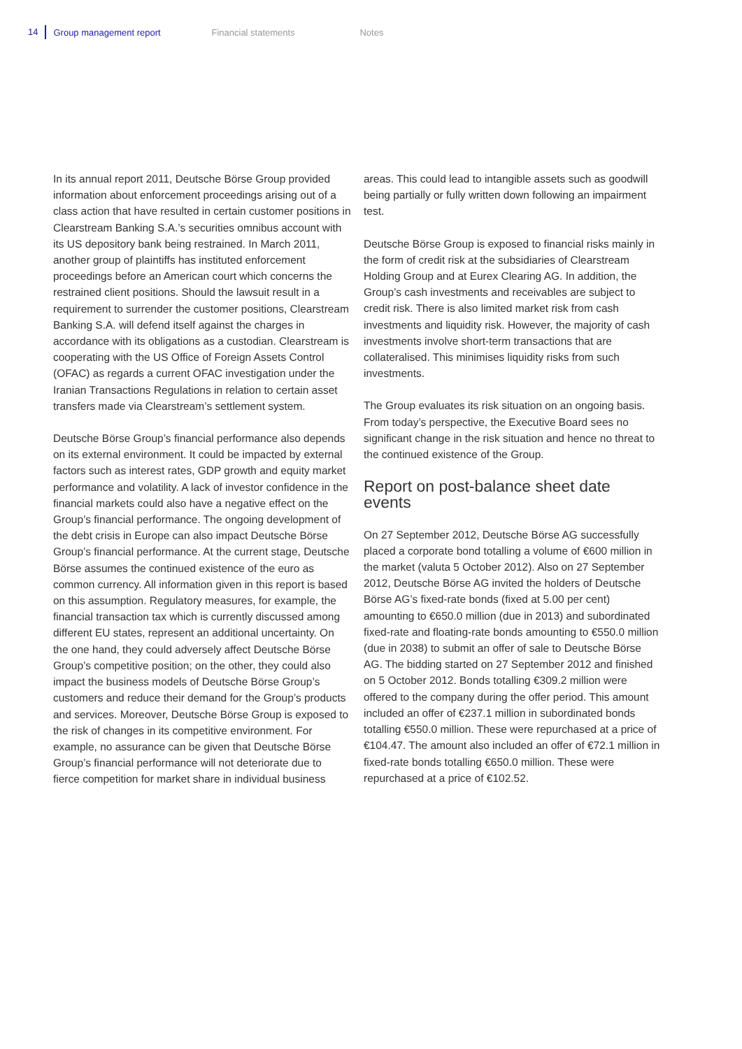14 Group management report Financial statements Notes
In its annual report 2011, Deutsche Börse Group provided information about enforcement proceedings arising out of a class action that have resulted in certain customer positions in Clearstream Banking S.A.’s securities omnibus account with its US depository bank being restrained. In March 2011, another group of plaintiffs has instituted enforcement proceedings before an American court which concerns the restrained client positions. Should the lawsuit result in a requirement to surrender the customer positions, Clearstream Banking S.A. will defend itself against the charges in accordance with its obligations as a custodian. Clearstream is cooperating with the US Office of Foreign Assets Control (OFAC) as regards a current OFAC investigation under the Iranian Transactions Regulations in relation to certain asset transfers made via Clearstream’s settlement system.
Deutsche Börse Group’s financial performance also depends on its external environment. It could be impacted by external factors such as interest rates, GDP growth and equity market performance and volatility. A lack of investor confidence in the financial markets could also have a negative effect on the Group’s financial performance. The ongoing development of the debt crisis in Europe can also impact Deutsche Börse Group’s financial performance. At the current stage, Deutsche Börse assumes the continued existence of the euro as common currency. All information given in this report is based on this assumption. Regulatory measures, for example, the financial transaction tax which is currently discussed among different EU states, represent an additional uncertainty. On the one hand, they could adversely affect Deutsche Börse Group’s competitive position; on the other, they could also impact the business models of Deutsche Börse Group’s customers and reduce their demand for the Group’s products and services. Moreover, Deutsche Börse Group is exposed to the risk of changes in its competitive environment. For example, no assurance can be given that Deutsche Börse Group’s financial performance will not deteriorate due to fierce competition for market share in individual business
areas. This could lead to intangible assets such as goodwill being partially or fully written down following an impairment test.
Deutsche Börse Group is exposed to financial risks mainly in the form of credit risk at the subsidiaries of Clearstream Holding Group and at Eurex Clearing AG. In addition, the Group’s cash investments and receivables are subject to credit risk. There is also limited market risk from cash investments and liquidity risk. However, the majority of cash investments involve short-term transactions that are collateralised. This minimises liquidity risks from such investments.
The Group evaluates its risk situation on an ongoing basis. From today’s perspective, the Executive Board sees no significant change in the risk situation and hence no threat to the continued existence of the Group.
Report on post-balance sheet date events
On 27 September 2012, Deutsche Börse AG successfully placed a corporate bond totalling a volume of €600 million in the market (valuta 5 October 2012). Also on 27 September 2012, Deutsche Börse AG invited the holders of Deutsche Börse AG’s fixed-rate bonds (fixed at 5.00 per cent) amounting to €650.0 million (due in 2013) and subordinated fixed-rate and floating-rate bonds amounting to €550.0 million (due in 2038) to submit an offer of sale to Deutsche Börse AG. The bidding started on 27 September 2012 and finished on 5 October 2012. Bonds totalling €309.2 million were offered to the company during the offer period. This amount included an offer of €237.1 million in subordinated bonds totalling €550.0 million. These were repurchased at a price of €104.47. The amount also included an offer of €72.1 million in fixed-rate bonds totalling €650.0 million. These were repurchased at a price of €102.52.